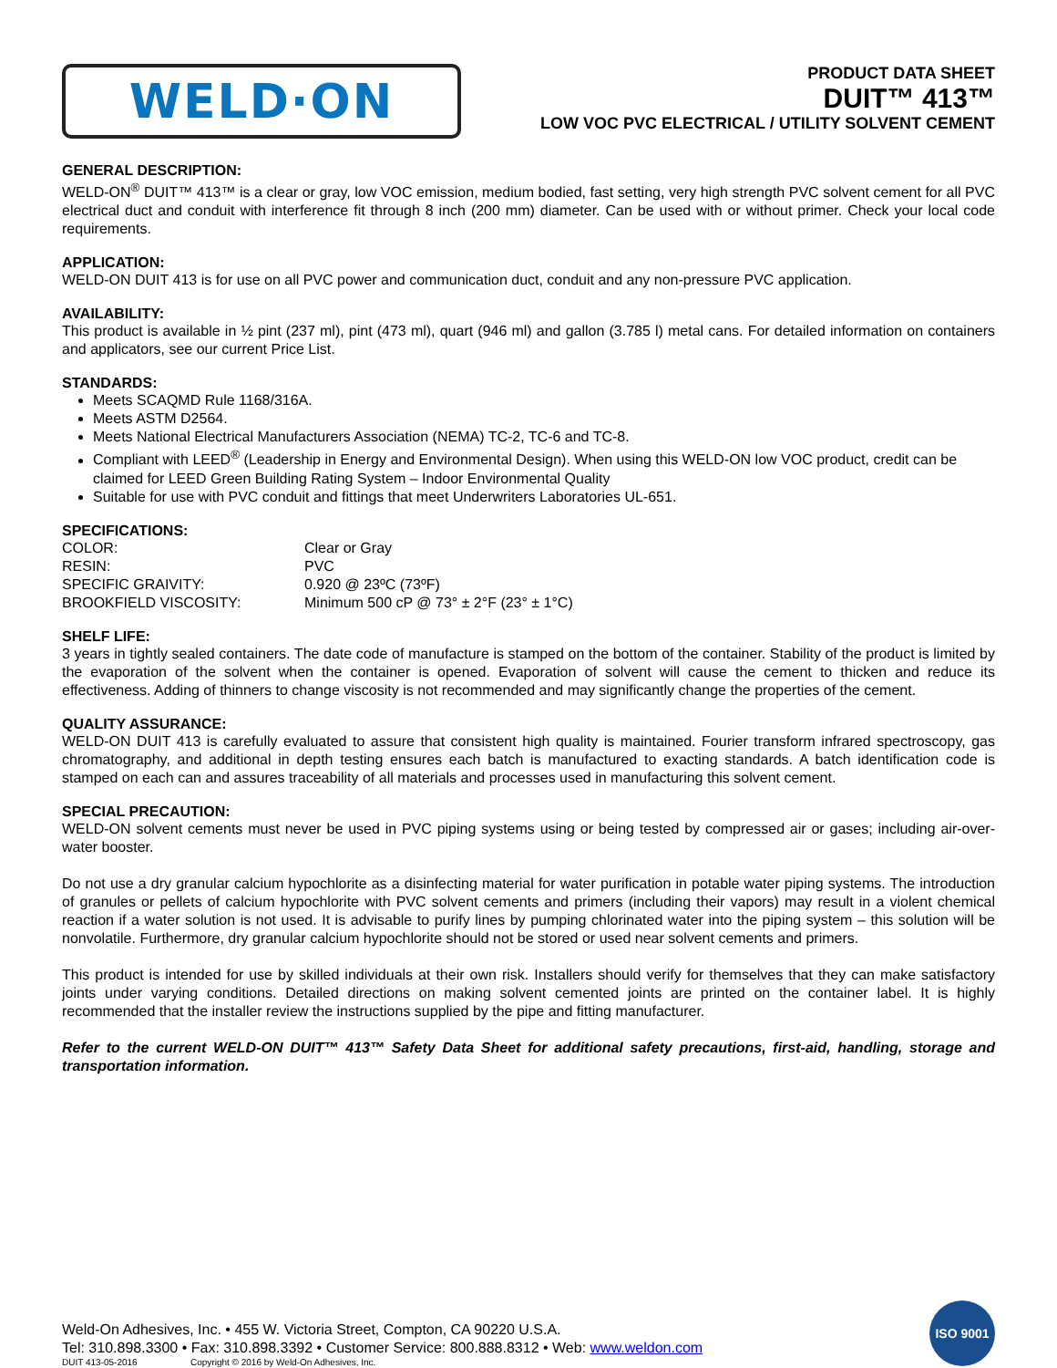WELD·ON
PRODUCT DATA SHEET
DUIT™ 413™
LOW VOC PVC ELECTRICAL / UTILITY SOLVENT CEMENT
GENERAL DESCRIPTION:
WELD-ON<sup>®</sup> DUIT™ 413™ is a clear or gray, low VOC emission, medium bodied, fast setting, very high strength PVC solvent cement for all PVC electrical duct and conduit with interference fit through 8 inch (200 mm) diameter. Can be used with or without primer. Check your local code requirements.
APPLICATION:
WELD-ON DUIT 413 is for use on all PVC power and communication duct, conduit and any non-pressure PVC application.
AVAILABILITY:
This product is available in ½ pint (237 ml), pint (473 ml), quart (946 ml) and gallon (3.785 l) metal cans. For detailed information on containers and applicators, see our current Price List.
STANDARDS:
Meets SCAQMD Rule 1168/316A.
Meets ASTM D2564.
Meets National Electrical Manufacturers Association (NEMA) TC-2, TC-6 and TC-8.
Compliant with LEED<sup>®</sup> (Leadership in Energy and Environmental Design). When using this WELD-ON low VOC product, credit can be claimed for LEED Green Building Rating System – Indoor Environmental Quality
Suitable for use with PVC conduit and fittings that meet Underwriters Laboratories UL-651.
SPECIFICATIONS:
| COLOR: | Clear or Gray |
| RESIN: | PVC |
| SPECIFIC GRAIVITY: | 0.920 @ 23ºC (73ºF) |
| BROOKFIELD VISCOSITY: | Minimum 500 cP @ 73° ± 2°F (23° ± 1°C) |
SHELF LIFE:
3 years in tightly sealed containers. The date code of manufacture is stamped on the bottom of the container. Stability of the product is limited by the evaporation of the solvent when the container is opened. Evaporation of solvent will cause the cement to thicken and reduce its effectiveness. Adding of thinners to change viscosity is not recommended and may significantly change the properties of the cement.
QUALITY ASSURANCE:
WELD-ON DUIT 413 is carefully evaluated to assure that consistent high quality is maintained. Fourier transform infrared spectroscopy, gas chromatography, and additional in depth testing ensures each batch is manufactured to exacting standards. A batch identification code is stamped on each can and assures traceability of all materials and processes used in manufacturing this solvent cement.
SPECIAL PRECAUTION:
WELD-ON solvent cements must never be used in PVC piping systems using or being tested by compressed air or gases; including air-over-water booster.
Do not use a dry granular calcium hypochlorite as a disinfecting material for water purification in potable water piping systems. The introduction of granules or pellets of calcium hypochlorite with PVC solvent cements and primers (including their vapors) may result in a violent chemical reaction if a water solution is not used. It is advisable to purify lines by pumping chlorinated water into the piping system – this solution will be nonvolatile. Furthermore, dry granular calcium hypochlorite should not be stored or used near solvent cements and primers.
This product is intended for use by skilled individuals at their own risk. Installers should verify for themselves that they can make satisfactory joints under varying conditions. Detailed directions on making solvent cemented joints are printed on the container label. It is highly recommended that the installer review the instructions supplied by the pipe and fitting manufacturer.
Refer to the current WELD-ON DUIT™ 413™ Safety Data Sheet for additional safety precautions, first-aid, handling, storage and transportation information.
Weld-On Adhesives, Inc. • 455 W. Victoria Street, Compton, CA 90220 U.S.A.
Tel: 310.898.3300 • Fax: 310.898.3392 • Customer Service: 800.888.8312 • Web: www.weldon.com
DUIT 413-05-2016 Copyright © 2016 by Weld-On Adhesives, Inc.
ISO 9001